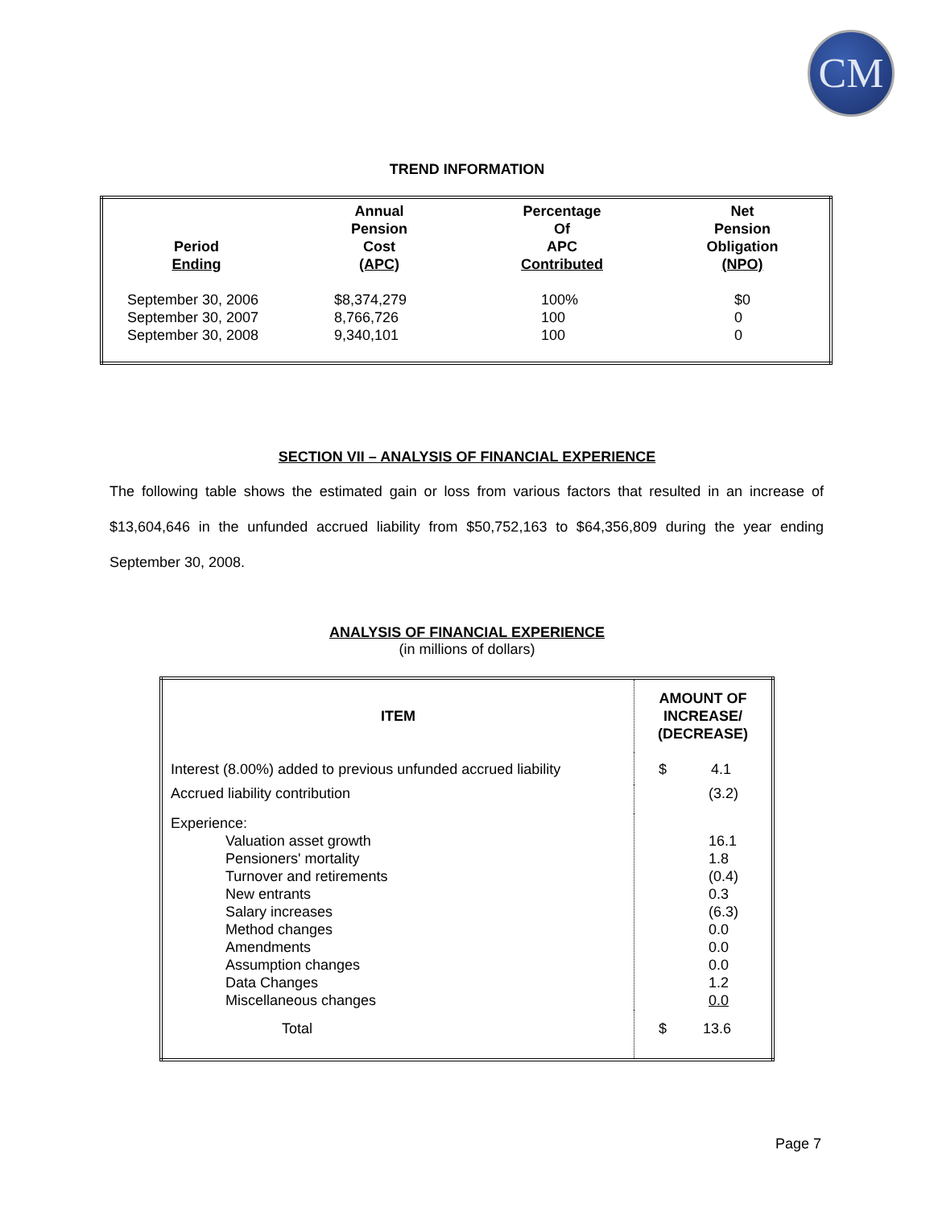CM
TREND INFORMATION
| Period Ending | Annual Pension Cost (APC) | Percentage Of APC Contributed | Net Pension Obligation (NPO) |
| --- | --- | --- | --- |
| September 30, 2006 | $8,374,279 | 100% | $0 |
| September 30, 2007 | 8,766,726 | 100 | 0 |
| September 30, 2008 | 9,340,101 | 100 | 0 |
SECTION VII – ANALYSIS OF FINANCIAL EXPERIENCE
The following table shows the estimated gain or loss from various factors that resulted in an increase of $13,604,646 in the unfunded accrued liability from $50,752,163 to $64,356,809 during the year ending September 30, 2008.
ANALYSIS OF FINANCIAL EXPERIENCE
(in millions of dollars)
| ITEM | AMOUNT OF INCREASE/ (DECREASE) |
| --- | --- |
| Interest (8.00%) added to previous unfunded accrued liability | $ 4.1 |
| Accrued liability contribution | (3.2) |
| Experience: Valuation asset growth Pensioners' mortality Turnover and retirements New entrants Salary increases Method changes Amendments Assumption changes Data Changes Miscellaneous changes | 16.1 1.8 (0.4) 0.3 (6.3) 0.0 0.0 0.0 1.2 0.0 |
| Total | $ 13.6 |
Page 7